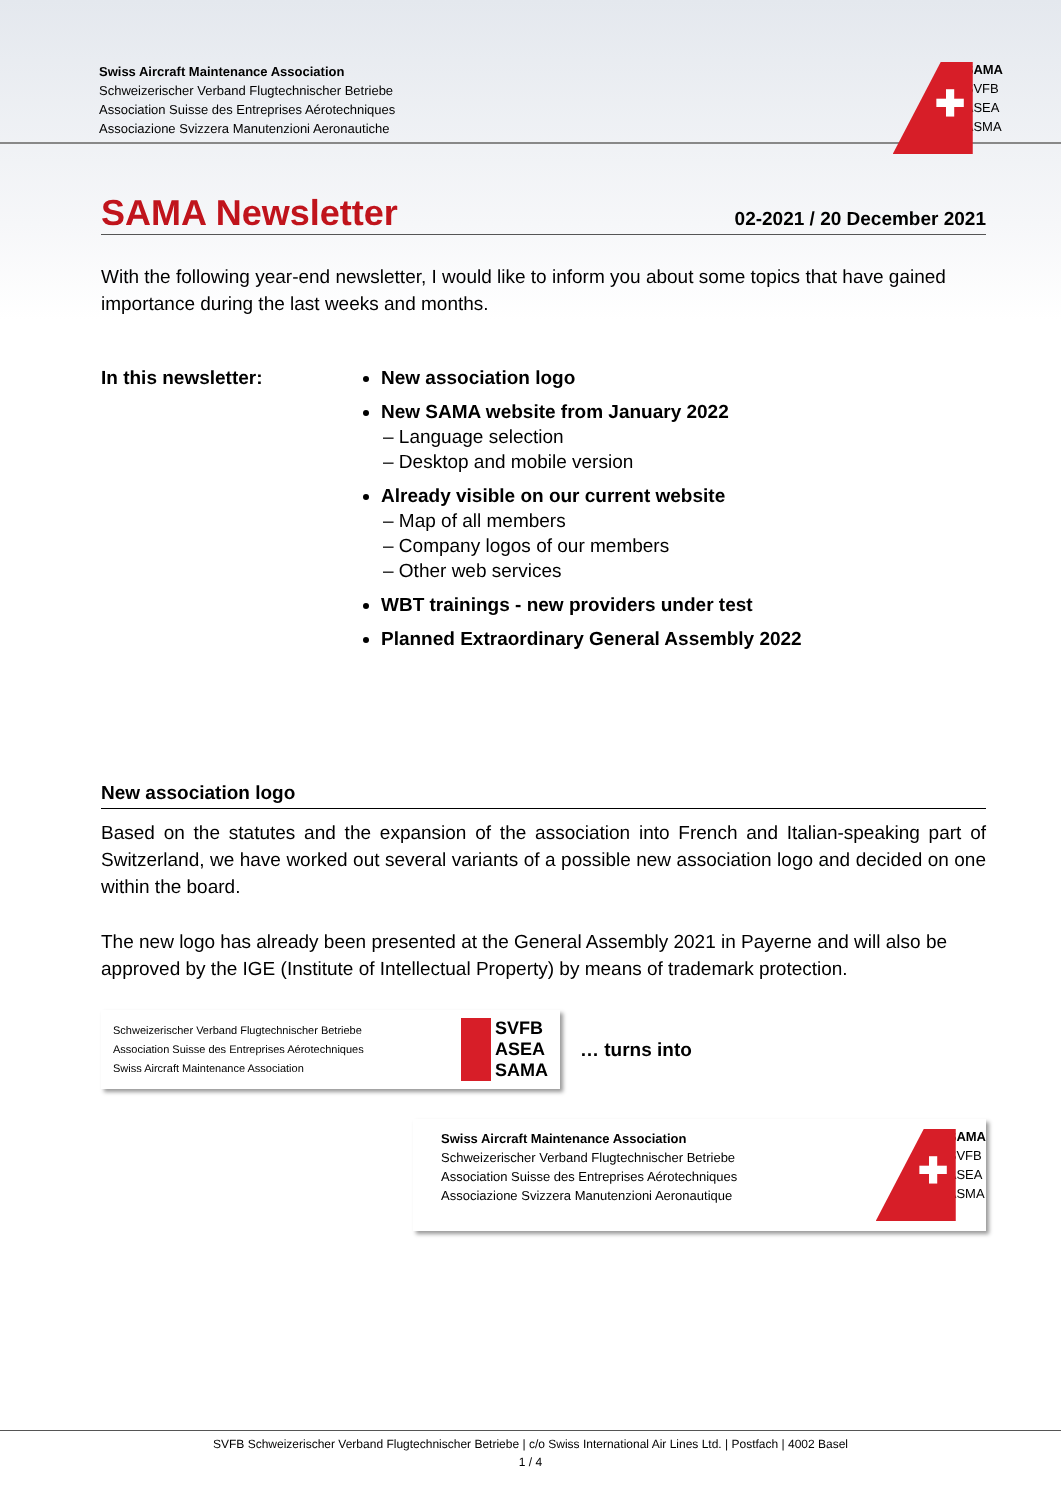Swiss Aircraft Maintenance Association
Schweizerischer Verband Flugtechnischer Betriebe
Association Suisse des Entreprises Aérotechniques
Associazione Svizzera Manutenzioni Aeronautiche
✚
SAMA
SVFB
ASEA
ASMA
SAMA Newsletter
02-2021 / 20 December 2021
With the following year-end newsletter, I would like to inform you about some topics that have gained importance during the last weeks and months.
In this newsletter: New association logo
New SAMA website from January 2022
– Language selection
– Desktop and mobile version
Already visible on our current website
– Map of all members
– Company logos of our members
– Other web services
WBT trainings - new providers under test
Planned Extraordinary General Assembly 2022
New association logo
Based on the statutes and the expansion of the association into French and Italian-speaking part of Switzerland, we have worked out several variants of a possible new association logo and decided on one within the board.
The new logo has already been presented at the General Assembly 2021 in Payerne and will also be approved by the IGE (Institute of Intellectual Property) by means of trademark protection.
Schweizerischer Verband Flugtechnischer Betriebe
Association Suisse des Entreprises Aérotechniques
Swiss Aircraft Maintenance Association
SVFB
ASEA
SAMA
… turns into
Swiss Aircraft Maintenance Association
Schweizerischer Verband Flugtechnischer Betriebe
Association Suisse des Entreprises Aérotechniques
Associazione Svizzera Manutenzioni Aeronautique
✚
SAMA
SVFB
ASEA
ASMA
SVFB Schweizerischer Verband Flugtechnischer Betriebe | c/o Swiss International Air Lines Ltd. | Postfach | 4002 Basel
1 / 4